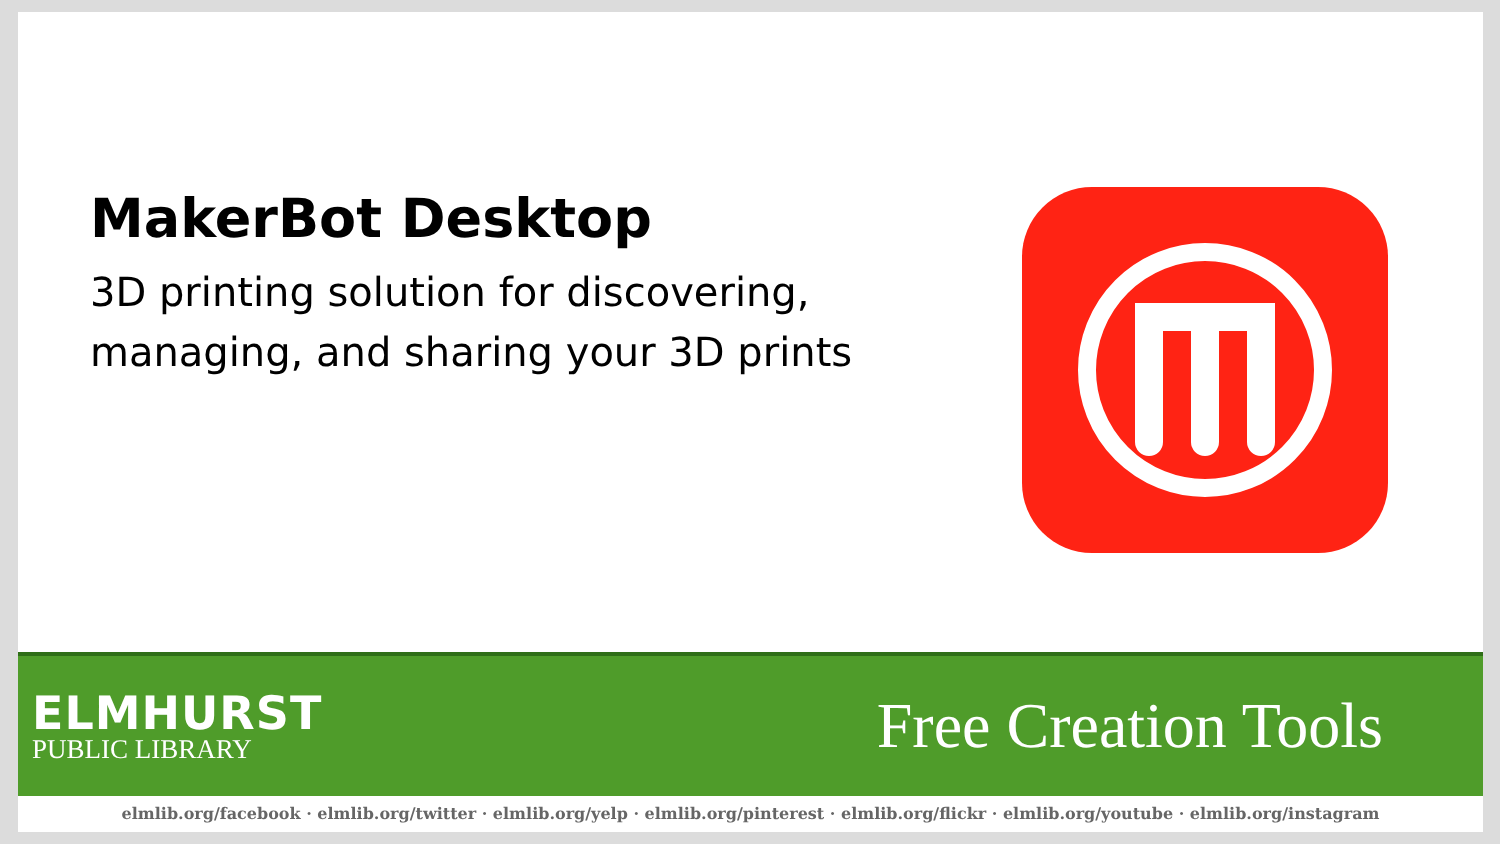MakerBot Desktop
3D printing solution for discovering, managing, and sharing your 3D prints
ELMHURST
PUBLIC LIBRARY
Free Creation Tools
elmlib.org/facebook · elmlib.org/twitter · elmlib.org/yelp · elmlib.org/pinterest · elmlib.org/flickr · elmlib.org/youtube · elmlib.org/instagram